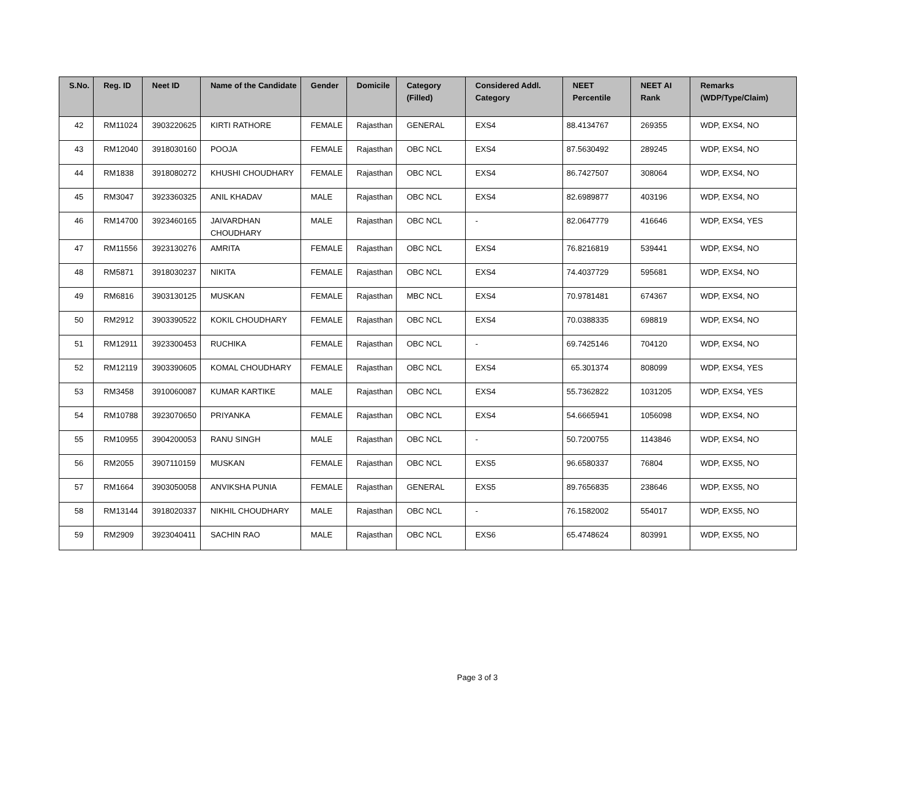| S.No. | Reg. ID | Neet ID | Name of the Candidate | Gender | Domicile | Category (Filled) | Considered Addl. Category | NEET Percentile | NEET AI Rank | Remarks (WDP/Type/Claim) |
| --- | --- | --- | --- | --- | --- | --- | --- | --- | --- | --- |
| 42 | RM11024 | 3903220625 | KIRTI RATHORE | FEMALE | Rajasthan | GENERAL | EXS4 | 88.4134767 | 269355 | WDP, EXS4, NO |
| 43 | RM12040 | 3918030160 | POOJA | FEMALE | Rajasthan | OBC NCL | EXS4 | 87.5630492 | 289245 | WDP, EXS4, NO |
| 44 | RM1838 | 3918080272 | KHUSHI CHOUDHARY | FEMALE | Rajasthan | OBC NCL | EXS4 | 86.7427507 | 308064 | WDP, EXS4, NO |
| 45 | RM3047 | 3923360325 | ANIL KHADAV | MALE | Rajasthan | OBC NCL | EXS4 | 82.6989877 | 403196 | WDP, EXS4, NO |
| 46 | RM14700 | 3923460165 | JAIVARDHAN CHOUDHARY | MALE | Rajasthan | OBC NCL | - | 82.0647779 | 416646 | WDP, EXS4, YES |
| 47 | RM11556 | 3923130276 | AMRITA | FEMALE | Rajasthan | OBC NCL | EXS4 | 76.8216819 | 539441 | WDP, EXS4, NO |
| 48 | RM5871 | 3918030237 | NIKITA | FEMALE | Rajasthan | OBC NCL | EXS4 | 74.4037729 | 595681 | WDP, EXS4, NO |
| 49 | RM6816 | 3903130125 | MUSKAN | FEMALE | Rajasthan | MBC NCL | EXS4 | 70.9781481 | 674367 | WDP, EXS4, NO |
| 50 | RM2912 | 3903390522 | KOKIL CHOUDHARY | FEMALE | Rajasthan | OBC NCL | EXS4 | 70.0388335 | 698819 | WDP, EXS4, NO |
| 51 | RM12911 | 3923300453 | RUCHIKA | FEMALE | Rajasthan | OBC NCL | - | 69.7425146 | 704120 | WDP, EXS4, NO |
| 52 | RM12119 | 3903390605 | KOMAL CHOUDHARY | FEMALE | Rajasthan | OBC NCL | EXS4 | 65.301374 | 808099 | WDP, EXS4, YES |
| 53 | RM3458 | 3910060087 | KUMAR KARTIKE | MALE | Rajasthan | OBC NCL | EXS4 | 55.7362822 | 1031205 | WDP, EXS4, YES |
| 54 | RM10788 | 3923070650 | PRIYANKA | FEMALE | Rajasthan | OBC NCL | EXS4 | 54.6665941 | 1056098 | WDP, EXS4, NO |
| 55 | RM10955 | 3904200053 | RANU SINGH | MALE | Rajasthan | OBC NCL | - | 50.7200755 | 1143846 | WDP, EXS4, NO |
| 56 | RM2055 | 3907110159 | MUSKAN | FEMALE | Rajasthan | OBC NCL | EXS5 | 96.6580337 | 76804 | WDP, EXS5, NO |
| 57 | RM1664 | 3903050058 | ANVIKSHA PUNIA | FEMALE | Rajasthan | GENERAL | EXS5 | 89.7656835 | 238646 | WDP, EXS5, NO |
| 58 | RM13144 | 3918020337 | NIKHIL CHOUDHARY | MALE | Rajasthan | OBC NCL | - | 76.1582002 | 554017 | WDP, EXS5, NO |
| 59 | RM2909 | 3923040411 | SACHIN RAO | MALE | Rajasthan | OBC NCL | EXS6 | 65.4748624 | 803991 | WDP, EXS5, NO |
Page 3 of 3